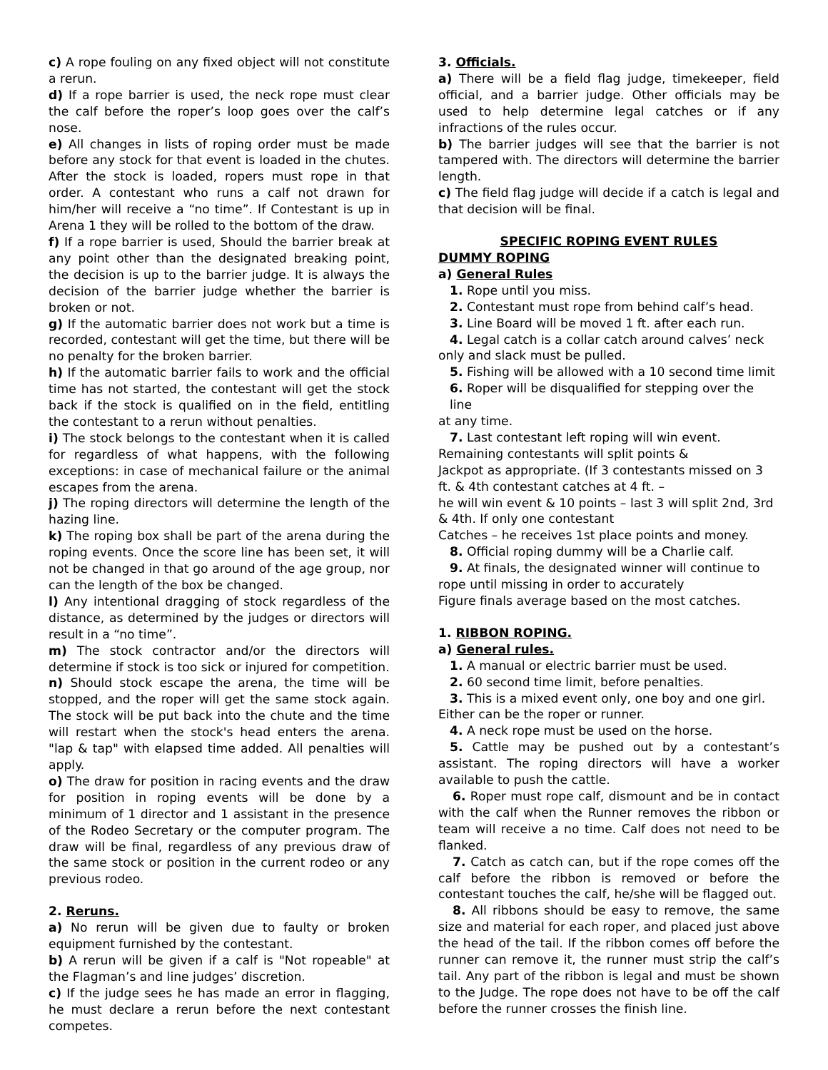c) A rope fouling on any fixed object will not constitute a rerun.
d) If a rope barrier is used, the neck rope must clear the calf before the roper’s loop goes over the calf’s nose.
e) All changes in lists of roping order must be made before any stock for that event is loaded in the chutes. After the stock is loaded, ropers must rope in that order. A contestant who runs a calf not drawn for him/her will receive a “no time”. If Contestant is up in Arena 1 they will be rolled to the bottom of the draw.
f) If a rope barrier is used, Should the barrier break at any point other than the designated breaking point, the decision is up to the barrier judge. It is always the decision of the barrier judge whether the barrier is broken or not.
g) If the automatic barrier does not work but a time is recorded, contestant will get the time, but there will be no penalty for the broken barrier.
h) If the automatic barrier fails to work and the official time has not started, the contestant will get the stock back if the stock is qualified on in the field, entitling the contestant to a rerun without penalties.
i) The stock belongs to the contestant when it is called for regardless of what happens, with the following exceptions: in case of mechanical failure or the animal escapes from the arena.
j) The roping directors will determine the length of the hazing line.
k) The roping box shall be part of the arena during the roping events. Once the score line has been set, it will not be changed in that go around of the age group, nor can the length of the box be changed.
l) Any intentional dragging of stock regardless of the distance, as determined by the judges or directors will result in a “no time”.
m) The stock contractor and/or the directors will determine if stock is too sick or injured for competition.
n) Should stock escape the arena, the time will be stopped, and the roper will get the same stock again. The stock will be put back into the chute and the time will restart when the stock's head enters the arena. "lap & tap" with elapsed time added. All penalties will apply.
o) The draw for position in racing events and the draw for position in roping events will be done by a minimum of 1 director and 1 assistant in the presence of the Rodeo Secretary or the computer program. The draw will be final, regardless of any previous draw of the same stock or position in the current rodeo or any previous rodeo.
2. Reruns.
a) No rerun will be given due to faulty or broken equipment furnished by the contestant.
b) A rerun will be given if a calf is "Not ropeable" at the Flagman’s and line judges’ discretion.
c) If the judge sees he has made an error in flagging, he must declare a rerun before the next contestant competes.
3. Officials.
a) There will be a field flag judge, timekeeper, field official, and a barrier judge. Other officials may be used to help determine legal catches or if any infractions of the rules occur.
b) The barrier judges will see that the barrier is not tampered with. The directors will determine the barrier length.
c) The field flag judge will decide if a catch is legal and that decision will be final.
SPECIFIC ROPING EVENT RULES
DUMMY ROPING
a) General Rules
1. Rope until you miss.
2. Contestant must rope from behind calf’s head.
3. Line Board will be moved 1 ft. after each run.
4. Legal catch is a collar catch around calves’ neck
only and slack must be pulled.
5. Fishing will be allowed with a 10 second time limit
6. Roper will be disqualified for stepping over the line
at any time.
7. Last contestant left roping will win event.
Remaining contestants will split points &
Jackpot as appropriate. (If 3 contestants missed on 3 ft. & 4th contestant catches at 4 ft. –
he will win event & 10 points – last 3 will split 2nd, 3rd & 4th. If only one contestant
Catches – he receives 1st place points and money.
8. Official roping dummy will be a Charlie calf.
9. At finals, the designated winner will continue to
rope until missing in order to accurately
Figure finals average based on the most catches.
1. RIBBON ROPING.
a) General rules.
1. A manual or electric barrier must be used.
2. 60 second time limit, before penalties.
3. This is a mixed event only, one boy and one girl.
Either can be the roper or runner.
4. A neck rope must be used on the horse.
5. Cattle may be pushed out by a contestant’s assistant. The roping directors will have a worker available to push the cattle.
6. Roper must rope calf, dismount and be in contact with the calf when the Runner removes the ribbon or team will receive a no time. Calf does not need to be flanked.
7. Catch as catch can, but if the rope comes off the calf before the ribbon is removed or before the contestant touches the calf, he/she will be flagged out.
8. All ribbons should be easy to remove, the same size and material for each roper, and placed just above the head of the tail. If the ribbon comes off before the runner can remove it, the runner must strip the calf’s tail. Any part of the ribbon is legal and must be shown to the Judge. The rope does not have to be off the calf before the runner crosses the finish line.